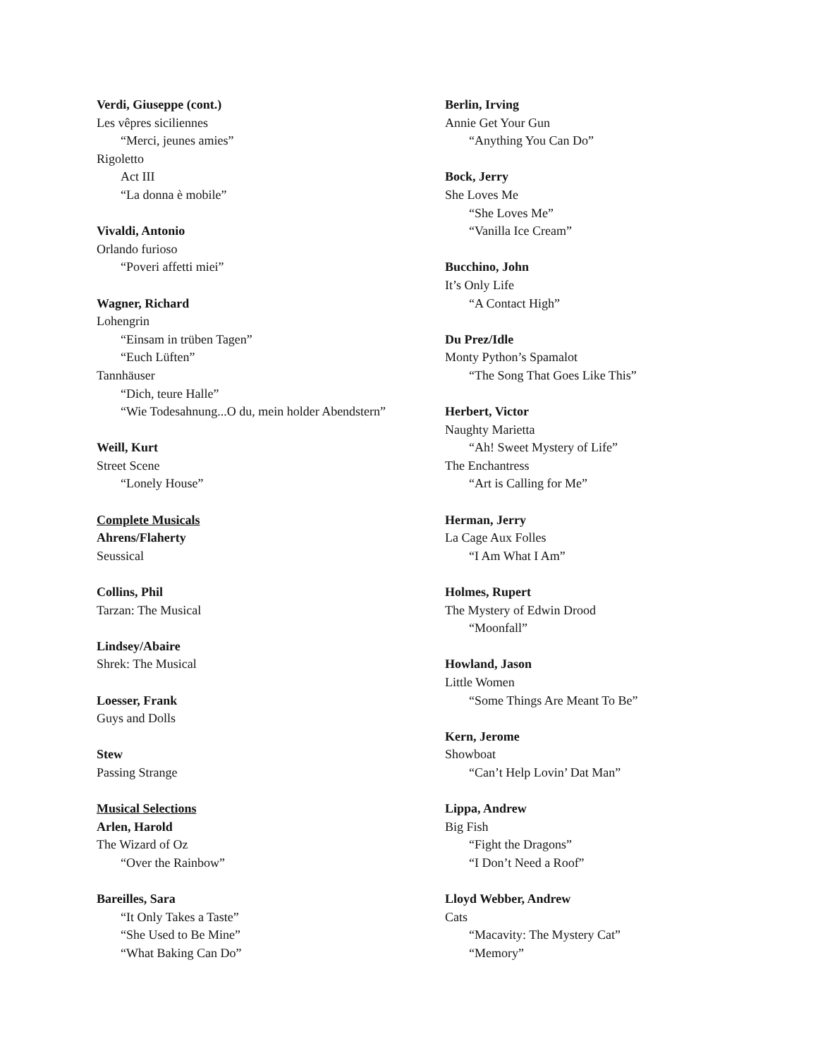Verdi, Giuseppe (cont.)
Les vêpres siciliennes
“Merci, jeunes amies”
Rigoletto
Act III
“La donna è mobile”
Vivaldi, Antonio
Orlando furioso
“Poveri affetti miei”
Wagner, Richard
Lohengrin
“Einsam in trüben Tagen”
“Euch Lüften”
Tannhäuser
“Dich, teure Halle”
“Wie Todesahnung...O du, mein holder Abendstern”
Weill, Kurt
Street Scene
“Lonely House”
Complete Musicals
Ahrens/Flaherty
Seussical
Collins, Phil
Tarzan: The Musical
Lindsey/Abaire
Shrek: The Musical
Loesser, Frank
Guys and Dolls
Stew
Passing Strange
Musical Selections
Arlen, Harold
The Wizard of Oz
“Over the Rainbow”
Bareilles, Sara
“It Only Takes a Taste”
“She Used to Be Mine”
“What Baking Can Do”
Berlin, Irving
Annie Get Your Gun
“Anything You Can Do”
Bock, Jerry
She Loves Me
“She Loves Me”
“Vanilla Ice Cream”
Bucchino, John
It’s Only Life
“A Contact High”
Du Prez/Idle
Monty Python’s Spamalot
“The Song That Goes Like This”
Herbert, Victor
Naughty Marietta
“Ah! Sweet Mystery of Life”
The Enchantress
“Art is Calling for Me”
Herman, Jerry
La Cage Aux Folles
“I Am What I Am”
Holmes, Rupert
The Mystery of Edwin Drood
“Moonfall”
Howland, Jason
Little Women
“Some Things Are Meant To Be”
Kern, Jerome
Showboat
“Can’t Help Lovin’ Dat Man”
Lippa, Andrew
Big Fish
“Fight the Dragons”
“I Don’t Need a Roof”
Lloyd Webber, Andrew
Cats
“Macavity: The Mystery Cat”
“Memory”